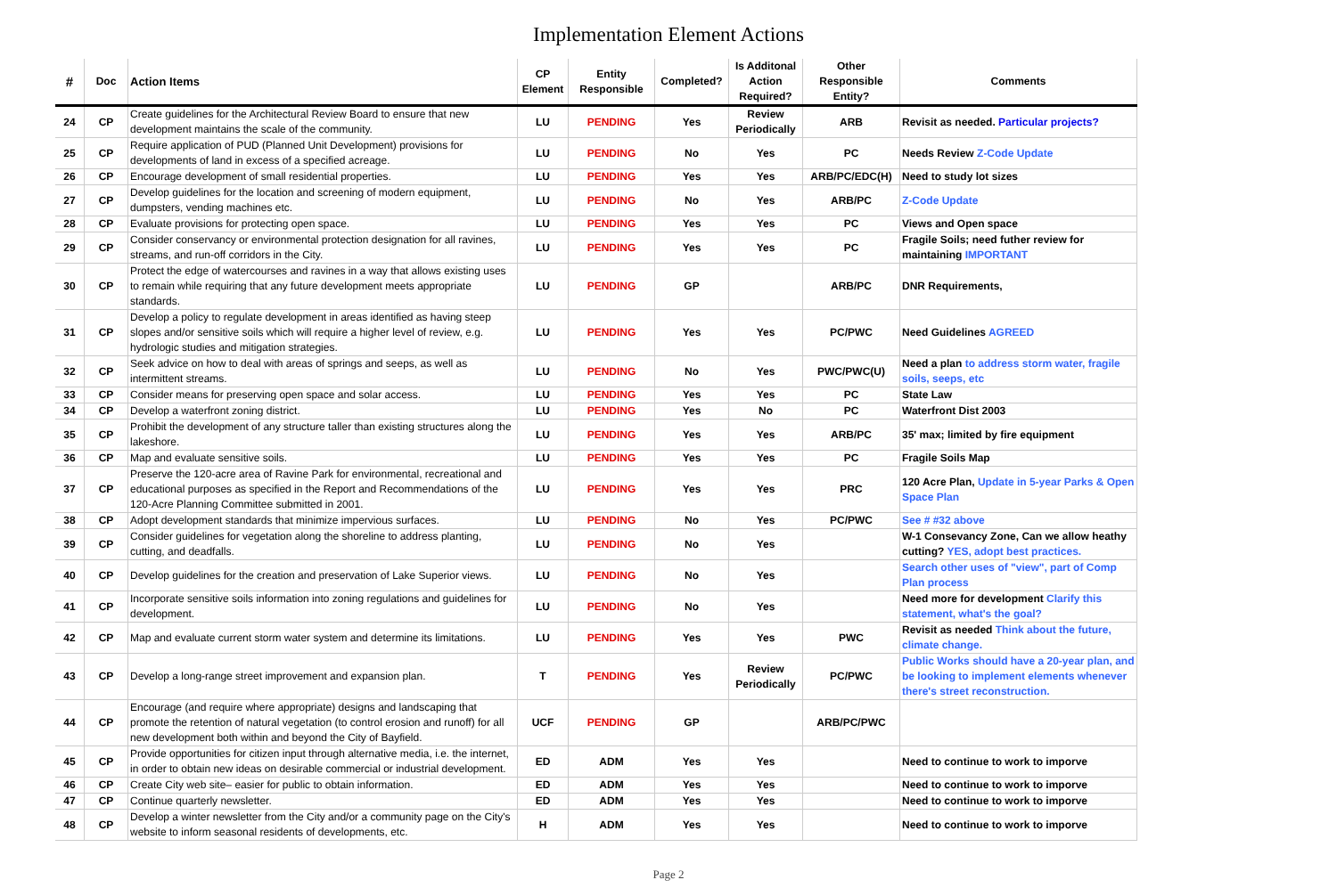Implementation Element Actions
| # | Doc | Action Items | CP Element | Entity Responsible | Completed? | Is Additonal Action Required? | Other Responsible Entity? | Comments |
| --- | --- | --- | --- | --- | --- | --- | --- | --- |
| 24 | CP | Create guidelines for the Architectural Review Board to ensure that new development maintains the scale of the community. | LU | PENDING | Yes | Review Periodically | ARB | Revisit as needed. Particular projects? |
| 25 | CP | Require application of PUD (Planned Unit Development) provisions for developments of land in excess of a specified acreage. | LU | PENDING | No | Yes | PC | Needs Review Z-Code Update |
| 26 | CP | Encourage development of small residential properties. | LU | PENDING | Yes | Yes | ARB/PC/EDC(H) | Need to study lot sizes |
| 27 | CP | Develop guidelines for the location and screening of modern equipment, dumpsters, vending machines etc. | LU | PENDING | No | Yes | ARB/PC | Z-Code Update |
| 28 | CP | Evaluate provisions for protecting open space. | LU | PENDING | Yes | Yes | PC | Views and Open space |
| 29 | CP | Consider conservancy or environmental protection designation for all ravines, streams, and run-off corridors in the City. | LU | PENDING | Yes | Yes | PC | Fragile Soils; need futher review for maintaining IMPORTANT |
| 30 | CP | Protect the edge of watercourses and ravines in a way that allows existing uses to remain while requiring that any future development meets appropriate standards. | LU | PENDING | GP | | ARB/PC | DNR Requirements, |
| 31 | CP | Develop a policy to regulate development in areas identified as having steep slopes and/or sensitive soils which will require a higher level of review, e.g. hydrologic studies and mitigation strategies. | LU | PENDING | Yes | Yes | PC/PWC | Need Guidelines AGREED |
| 32 | CP | Seek advice on how to deal with areas of springs and seeps, as well as intermittent streams. | LU | PENDING | No | Yes | PWC/PWC(U) | Need a plan to address storm water, fragile soils, seeps, etc |
| 33 | CP | Consider means for preserving open space and solar access. | LU | PENDING | Yes | Yes | PC | State Law |
| 34 | CP | Develop a waterfront zoning district. | LU | PENDING | Yes | No | PC | Waterfront Dist 2003 |
| 35 | CP | Prohibit the development of any structure taller than existing structures along the lakeshore. | LU | PENDING | Yes | Yes | ARB/PC | 35' max; limited by fire equipment |
| 36 | CP | Map and evaluate sensitive soils. | LU | PENDING | Yes | Yes | PC | Fragile Soils Map |
| 37 | CP | Preserve the 120-acre area of Ravine Park for environmental, recreational and educational purposes as specified in the Report and Recommendations of the 120-Acre Planning Committee submitted in 2001. | LU | PENDING | Yes | Yes | PRC | 120 Acre Plan, Update in 5-year Parks & Open Space Plan |
| 38 | CP | Adopt development standards that minimize impervious surfaces. | LU | PENDING | No | Yes | PC/PWC | See # #32 above |
| 39 | CP | Consider guidelines for vegetation along the shoreline to address planting, cutting, and deadfalls. | LU | PENDING | No | Yes | | W-1 Consevancy Zone, Can we allow heathy cutting? YES, adopt best practices. |
| 40 | CP | Develop guidelines for the creation and preservation of Lake Superior views. | LU | PENDING | No | Yes | | Search other uses of "view", part of Comp Plan process |
| 41 | CP | Incorporate sensitive soils information into zoning regulations and guidelines for development. | LU | PENDING | No | Yes | | Need more for development Clarify this statement, what's the goal? |
| 42 | CP | Map and evaluate current storm water system and determine its limitations. | LU | PENDING | Yes | Yes | PWC | Revisit as needed Think about the future, climate change. |
| 43 | CP | Develop a long-range street improvement and expansion plan. | T | PENDING | Yes | Review Periodically | PC/PWC | Public Works should have a 20-year plan, and be looking to implement elements whenever there's street reconstruction. |
| 44 | CP | Encourage (and require where appropriate) designs and landscaping that promote the retention of natural vegetation (to control erosion and runoff) for all new development both within and beyond the City of Bayfield. | UCF | PENDING | GP | | ARB/PC/PWC | |
| 45 | CP | Provide opportunities for citizen input through alternative media, i.e. the internet, in order to obtain new ideas on desirable commercial or industrial development. | ED | ADM | Yes | Yes | | Need to continue to work to imporve |
| 46 | CP | Create City web site– easier for public to obtain information. | ED | ADM | Yes | Yes | | Need to continue to work to imporve |
| 47 | CP | Continue quarterly newsletter. | ED | ADM | Yes | Yes | | Need to continue to work to imporve |
| 48 | CP | Develop a winter newsletter from the City and/or a community page on the City's website to inform seasonal residents of developments, etc. | H | ADM | Yes | Yes | | Need to continue to work to imporve |
Page 2